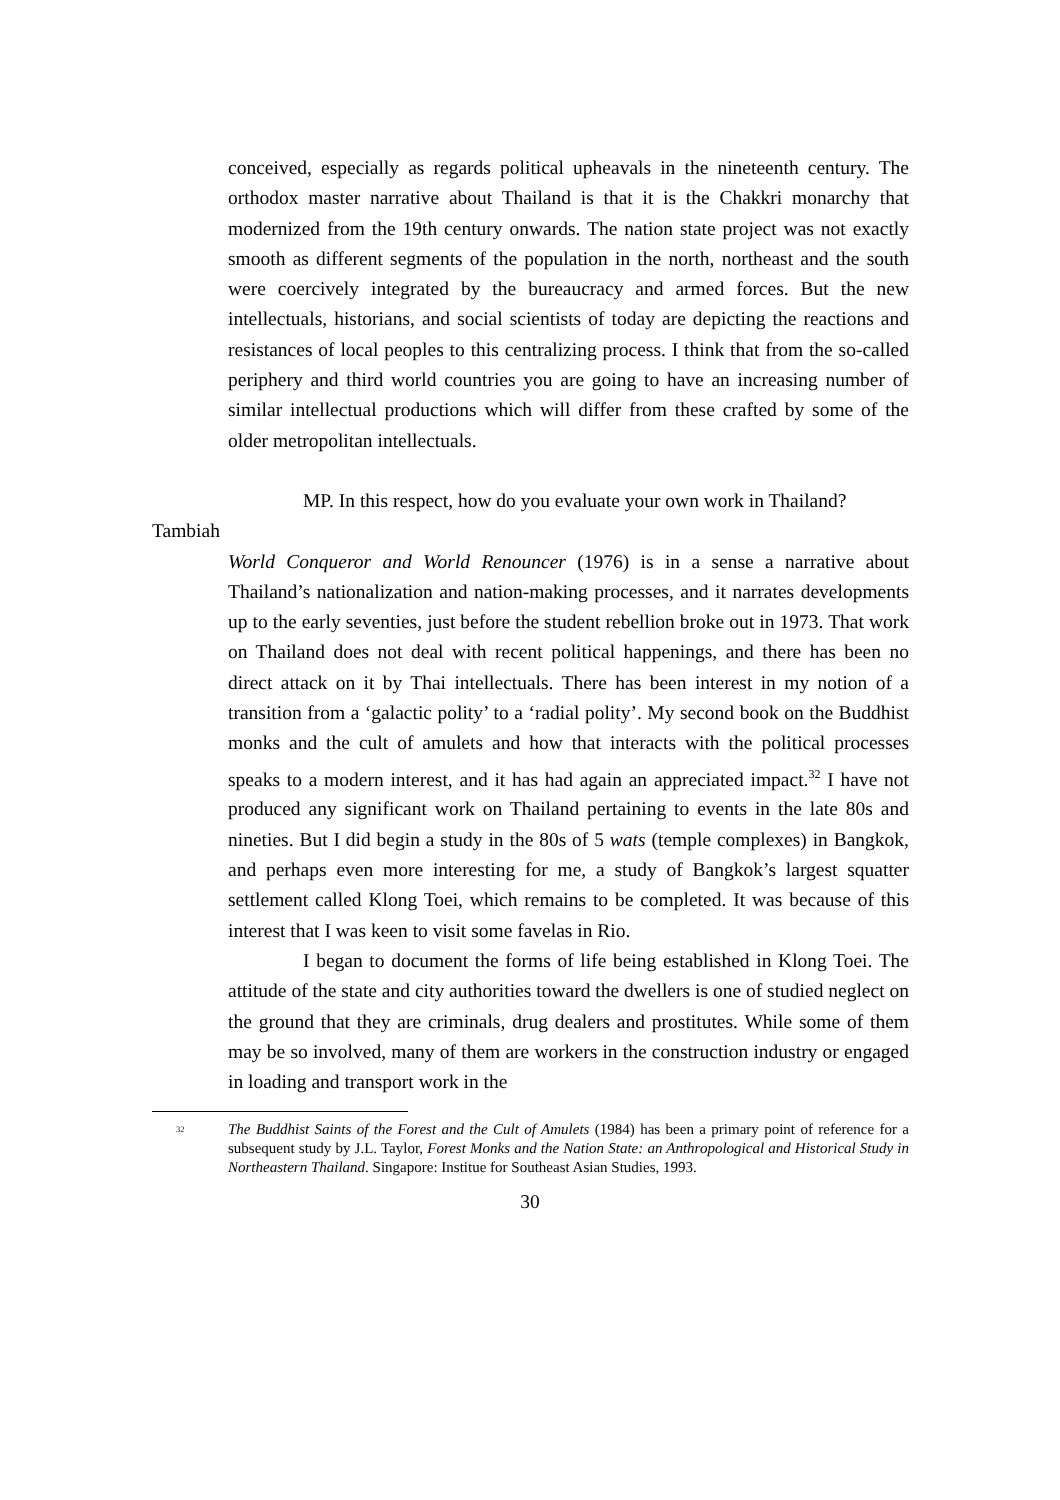conceived, especially as regards political upheavals in the nineteenth century. The orthodox master narrative about Thailand is that it is the Chakkri monarchy that modernized from the 19th century onwards. The nation state project was not exactly smooth as different segments of the population in the north, northeast and the south were coercively integrated by the bureaucracy and armed forces. But the new intellectuals, historians, and social scientists of today are depicting the reactions and resistances of local peoples to this centralizing process. I think that from the so-called periphery and third world countries you are going to have an increasing number of similar intellectual productions which will differ from these crafted by some of the older metropolitan intellectuals.
MP. In this respect, how do you evaluate your own work in Thailand?
Tambiah
World Conqueror and World Renouncer (1976) is in a sense a narrative about Thailand’s nationalization and nation-making processes, and it narrates developments up to the early seventies, just before the student rebellion broke out in 1973. That work on Thailand does not deal with recent political happenings, and there has been no direct attack on it by Thai intellectuals. There has been interest in my notion of a transition from a ‘galactic polity’ to a ‘radial polity’. My second book on the Buddhist monks and the cult of amulets and how that interacts with the political processes speaks to a modern interest, and it has had again an appreciated impact.<sup>32</sup> I have not produced any significant work on Thailand pertaining to events in the late 80s and nineties. But I did begin a study in the 80s of 5 wats (temple complexes) in Bangkok, and perhaps even more interesting for me, a study of Bangkok’s largest squatter settlement called Klong Toei, which remains to be completed. It was because of this interest that I was keen to visit some favelas in Rio.
I began to document the forms of life being established in Klong Toei. The attitude of the state and city authorities toward the dwellers is one of studied neglect on the ground that they are criminals, drug dealers and prostitutes. While some of them may be so involved, many of them are workers in the construction industry or engaged in loading and transport work in the
<sup>32</sup>
The Buddhist Saints of the Forest and the Cult of Amulets (1984) has been a primary point of reference for a subsequent study by J.L. Taylor, Forest Monks and the Nation State: an Anthropological and Historical Study in Northeastern Thailand. Singapore: Institue for Southeast Asian Studies, 1993.
30